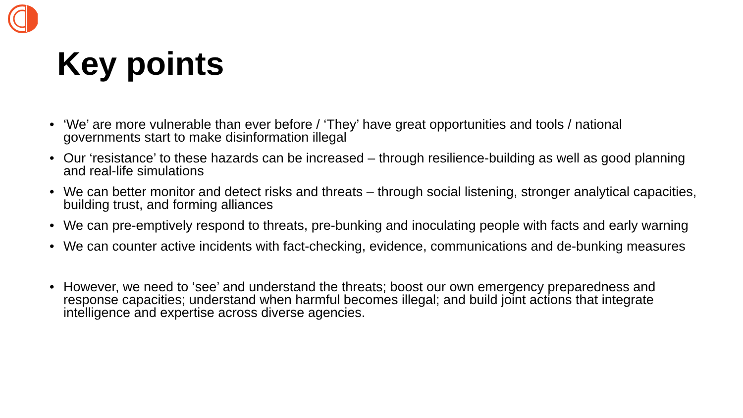Key points
• ‘We’ are more vulnerable than ever before / ‘They’ have great opportunities and tools / national governments start to make disinformation illegal
• Our ‘resistance’ to these hazards can be increased – through resilience-building as well as good planning and real-life simulations
• We can better monitor and detect risks and threats – through social listening, stronger analytical capacities, building trust, and forming alliances
• We can pre-emptively respond to threats, pre-bunking and inoculating people with facts and early warning
• We can counter active incidents with fact-checking, evidence, communications and de-bunking measures
• However, we need to ‘see’ and understand the threats; boost our own emergency preparedness and response capacities; understand when harmful becomes illegal; and build joint actions that integrate intelligence and expertise across diverse agencies.